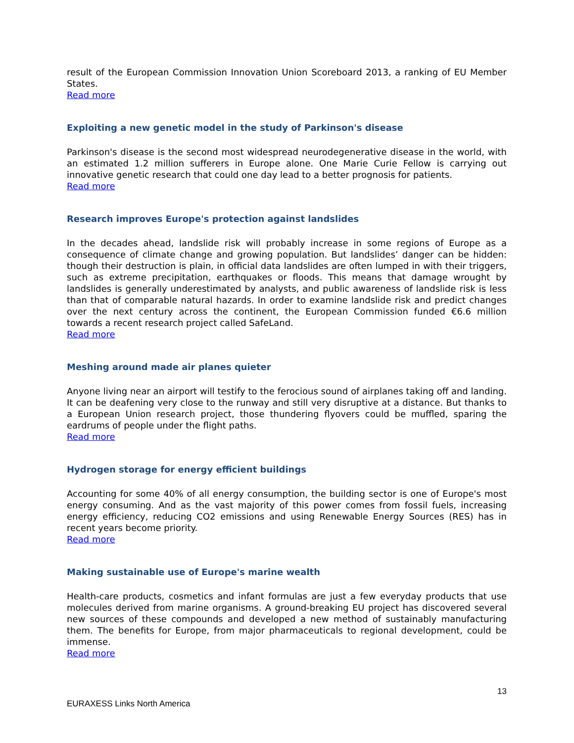result of the European Commission Innovation Union Scoreboard 2013, a ranking of EU Member States.
Read more
Exploiting a new genetic model in the study of Parkinson's disease
Parkinson's disease is the second most widespread neurodegenerative disease in the world, with an estimated 1.2 million sufferers in Europe alone. One Marie Curie Fellow is carrying out innovative genetic research that could one day lead to a better prognosis for patients.
Read more
Research improves Europe's protection against landslides
In the decades ahead, landslide risk will probably increase in some regions of Europe as a consequence of climate change and growing population. But landslides’ danger can be hidden: though their destruction is plain, in official data landslides are often lumped in with their triggers, such as extreme precipitation, earthquakes or floods. This means that damage wrought by landslides is generally underestimated by analysts, and public awareness of landslide risk is less than that of comparable natural hazards. In order to examine landslide risk and predict changes over the next century across the continent, the European Commission funded €6.6 million towards a recent research project called SafeLand.
Read more
Meshing around made air planes quieter
Anyone living near an airport will testify to the ferocious sound of airplanes taking off and landing. It can be deafening very close to the runway and still very disruptive at a distance. But thanks to a European Union research project, those thundering flyovers could be muffled, sparing the eardrums of people under the flight paths.
Read more
Hydrogen storage for energy efficient buildings
Accounting for some 40% of all energy consumption, the building sector is one of Europe's most energy consuming. And as the vast majority of this power comes from fossil fuels, increasing energy efficiency, reducing CO2 emissions and using Renewable Energy Sources (RES) has in recent years become priority.
Read more
Making sustainable use of Europe's marine wealth
Health-care products, cosmetics and infant formulas are just a few everyday products that use molecules derived from marine organisms. A ground-breaking EU project has discovered several new sources of these compounds and developed a new method of sustainably manufacturing them. The benefits for Europe, from major pharmaceuticals to regional development, could be immense.
Read more
13
EURAXESS Links North America